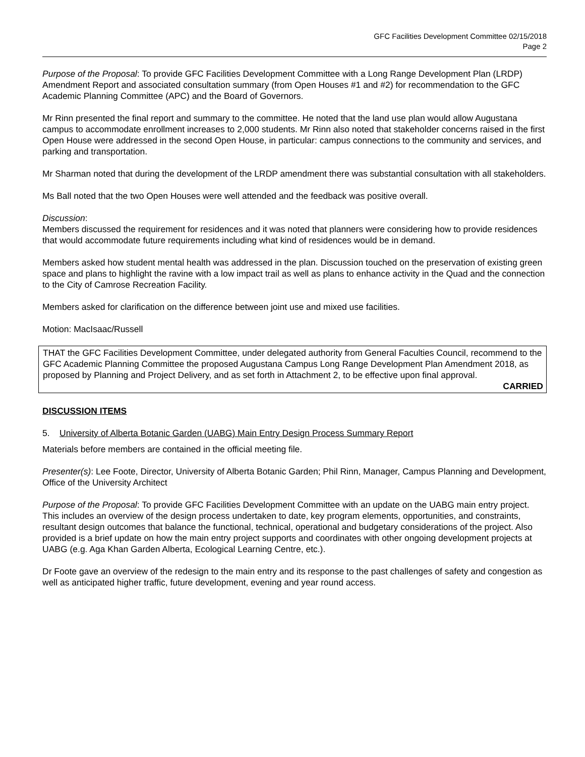GFC Facilities Development Committee 02/15/2018
Page 2
Purpose of the Proposal: To provide GFC Facilities Development Committee with a Long Range Development Plan (LRDP) Amendment Report and associated consultation summary (from Open Houses #1 and #2) for recommendation to the GFC Academic Planning Committee (APC) and the Board of Governors.
Mr Rinn presented the final report and summary to the committee. He noted that the land use plan would allow Augustana campus to accommodate enrollment increases to 2,000 students. Mr Rinn also noted that stakeholder concerns raised in the first Open House were addressed in the second Open House, in particular: campus connections to the community and services, and parking and transportation.
Mr Sharman noted that during the development of the LRDP amendment there was substantial consultation with all stakeholders.
Ms Ball noted that the two Open Houses were well attended and the feedback was positive overall.
Discussion:
Members discussed the requirement for residences and it was noted that planners were considering how to provide residences that would accommodate future requirements including what kind of residences would be in demand.
Members asked how student mental health was addressed in the plan. Discussion touched on the preservation of existing green space and plans to highlight the ravine with a low impact trail as well as plans to enhance activity in the Quad and the connection to the City of Camrose Recreation Facility.
Members asked for clarification on the difference between joint use and mixed use facilities.
Motion: MacIsaac/Russell
THAT the GFC Facilities Development Committee, under delegated authority from General Faculties Council, recommend to the GFC Academic Planning Committee the proposed Augustana Campus Long Range Development Plan Amendment 2018, as proposed by Planning and Project Delivery, and as set forth in Attachment 2, to be effective upon final approval.
CARRIED
DISCUSSION ITEMS
5. University of Alberta Botanic Garden (UABG) Main Entry Design Process Summary Report
Materials before members are contained in the official meeting file.
Presenter(s): Lee Foote, Director, University of Alberta Botanic Garden; Phil Rinn, Manager, Campus Planning and Development, Office of the University Architect
Purpose of the Proposal: To provide GFC Facilities Development Committee with an update on the UABG main entry project. This includes an overview of the design process undertaken to date, key program elements, opportunities, and constraints, resultant design outcomes that balance the functional, technical, operational and budgetary considerations of the project. Also provided is a brief update on how the main entry project supports and coordinates with other ongoing development projects at UABG (e.g. Aga Khan Garden Alberta, Ecological Learning Centre, etc.).
Dr Foote gave an overview of the redesign to the main entry and its response to the past challenges of safety and congestion as well as anticipated higher traffic, future development, evening and year round access.